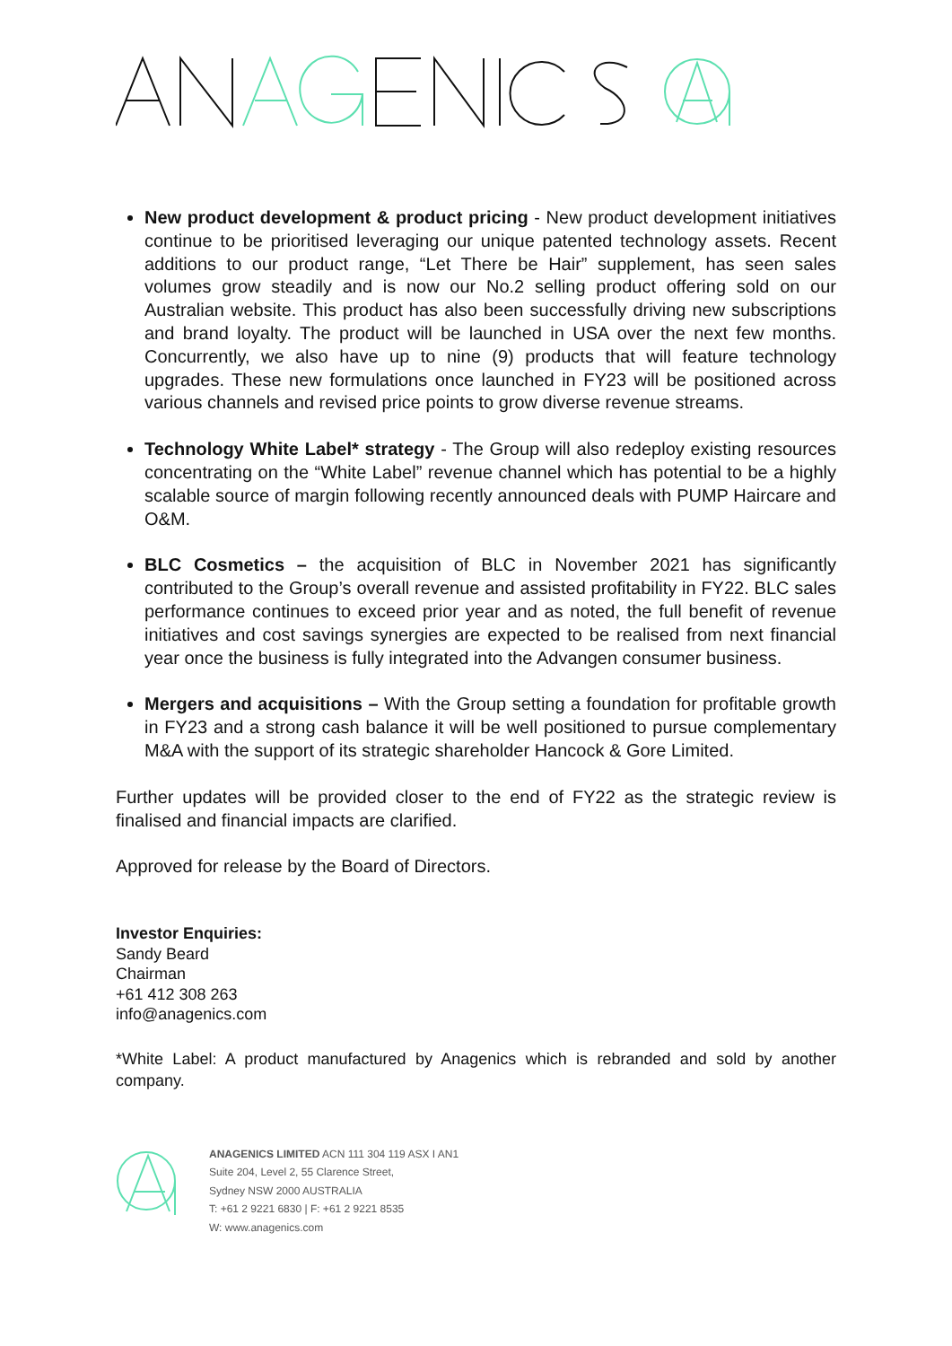New product development & product pricing - New product development initiatives continue to be prioritised leveraging our unique patented technology assets. Recent additions to our product range, “Let There be Hair” supplement, has seen sales volumes grow steadily and is now our No.2 selling product offering sold on our Australian website. This product has also been successfully driving new subscriptions and brand loyalty. The product will be launched in USA over the next few months. Concurrently, we also have up to nine (9) products that will feature technology upgrades. These new formulations once launched in FY23 will be positioned across various channels and revised price points to grow diverse revenue streams.
Technology White Label* strategy - The Group will also redeploy existing resources concentrating on the “White Label” revenue channel which has potential to be a highly scalable source of margin following recently announced deals with PUMP Haircare and O&M.
BLC Cosmetics – the acquisition of BLC in November 2021 has significantly contributed to the Group’s overall revenue and assisted profitability in FY22. BLC sales performance continues to exceed prior year and as noted, the full benefit of revenue initiatives and cost savings synergies are expected to be realised from next financial year once the business is fully integrated into the Advangen consumer business.
Mergers and acquisitions – With the Group setting a foundation for profitable growth in FY23 and a strong cash balance it will be well positioned to pursue complementary M&A with the support of its strategic shareholder Hancock & Gore Limited.
Further updates will be provided closer to the end of FY22 as the strategic review is finalised and financial impacts are clarified.
Approved for release by the Board of Directors.
Investor Enquiries:
Sandy Beard
Chairman
+61 412 308 263
info@anagenics.com
*White Label: A product manufactured by Anagenics which is rebranded and sold by another company.
ANAGENICS LIMITED ACN 111 304 119 ASX I AN1
Suite 204, Level 2, 55 Clarence Street,
Sydney NSW 2000 AUSTRALIA
T: +61 2 9221 6830 | F: +61 2 9221 8535
W: www.anagenics.com